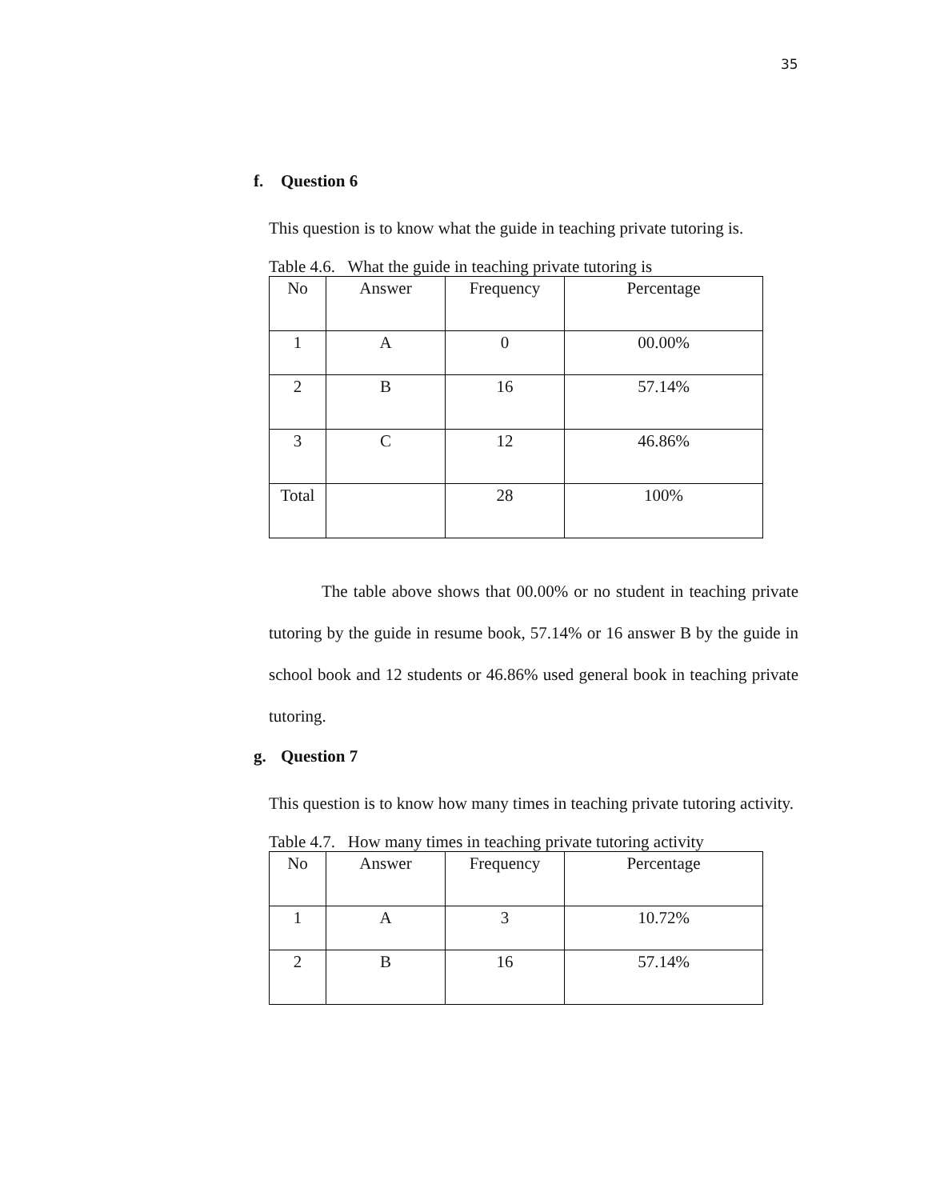35
f. Question 6
This question is to know what the guide in teaching private tutoring is.
Table 4.6. What the guide in teaching private tutoring is
| No | Answer | Frequency | Percentage |
| 1 | A | 0 | 00.00% |
| 2 | B | 16 | 57.14% |
| 3 | C | 12 | 46.86% |
| Total | | 28 | 100% |
The table above shows that 00.00% or no student in teaching private tutoring by the guide in resume book, 57.14% or 16 answer B by the guide in school book and 12 students or 46.86% used general book in teaching private tutoring.
g. Question 7
This question is to know how many times in teaching private tutoring activity.
Table 4.7. How many times in teaching private tutoring activity
| No | Answer | Frequency | Percentage |
| 1 | A | 3 | 10.72% |
| 2 | B | 16 | 57.14% |